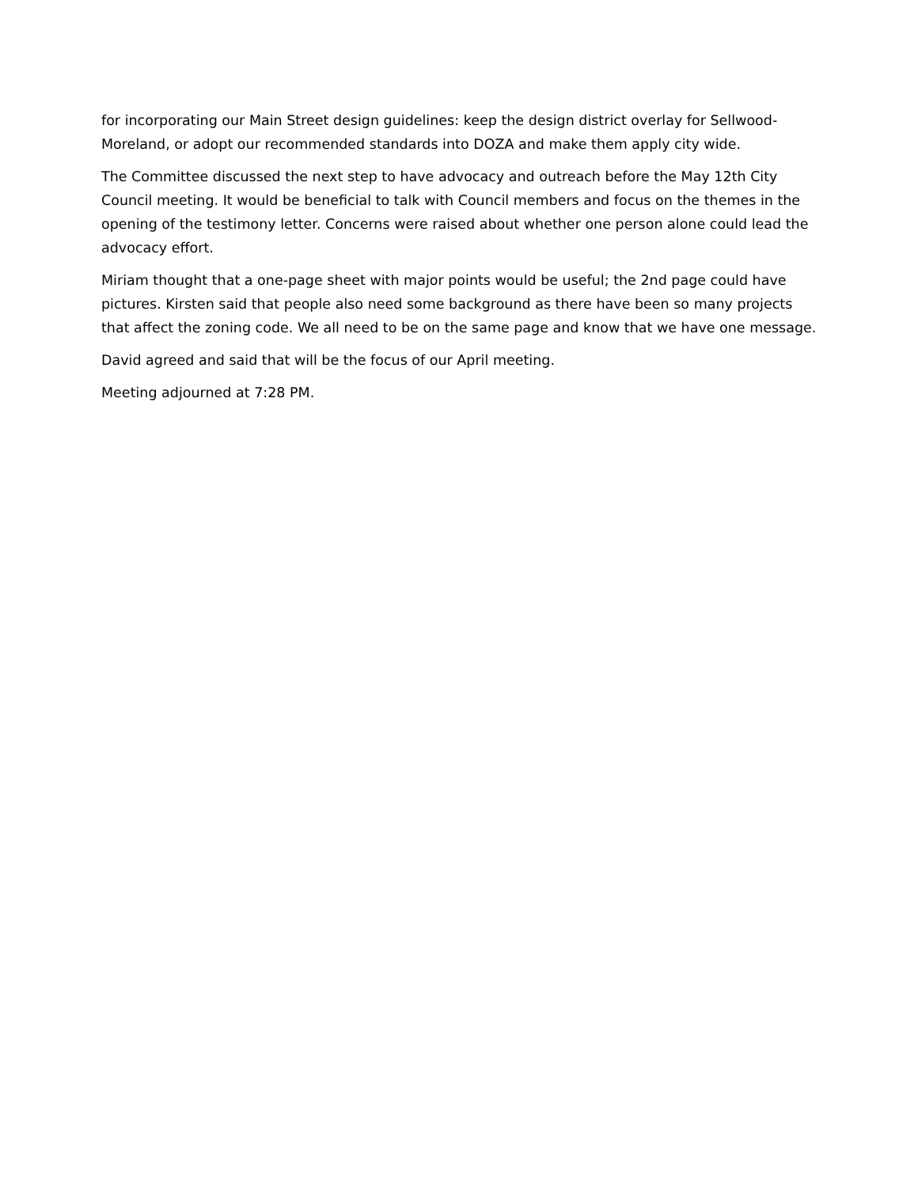for incorporating our Main Street design guidelines: keep the design district overlay for Sellwood-Moreland, or adopt our recommended standards into DOZA and make them apply city wide.
The Committee discussed the next step to have advocacy and outreach before the May 12th City Council meeting. It would be beneficial to talk with Council members and focus on the themes in the opening of the testimony letter. Concerns were raised about whether one person alone could lead the advocacy effort.
Miriam thought that a one-page sheet with major points would be useful; the 2nd page could have pictures. Kirsten said that people also need some background as there have been so many projects that affect the zoning code. We all need to be on the same page and know that we have one message.
David agreed and said that will be the focus of our April meeting.
Meeting adjourned at 7:28 PM.